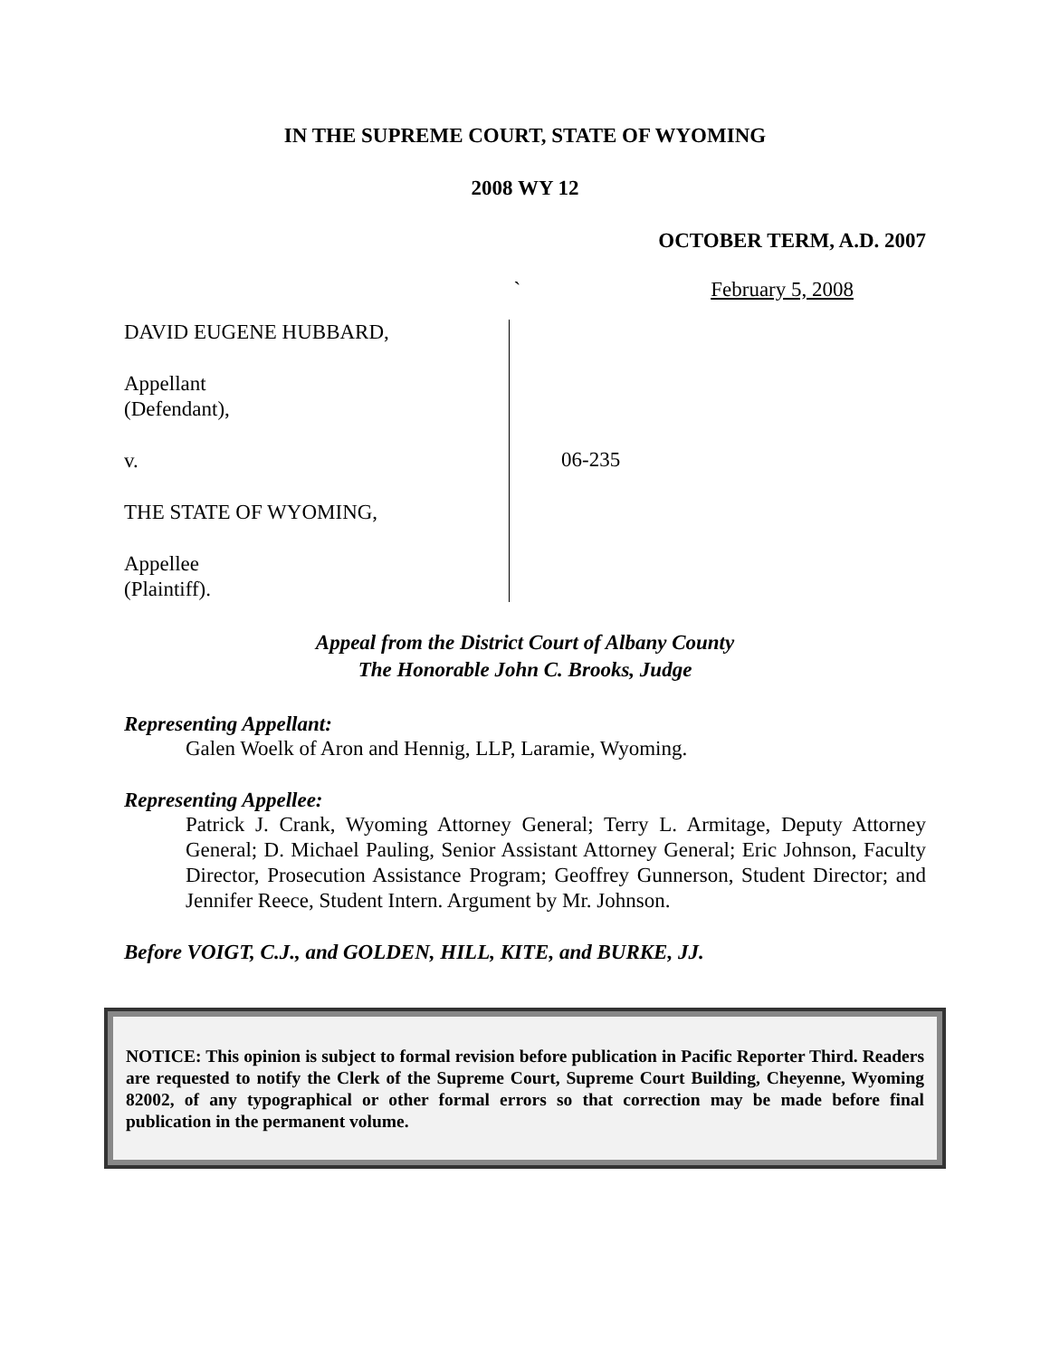IN THE SUPREME COURT, STATE OF WYOMING
2008 WY 12
OCTOBER TERM, A.D. 2007
` February 5, 2008
DAVID EUGENE HUBBARD,
Appellant
(Defendant),
v.
THE STATE OF WYOMING,
Appellee
(Plaintiff).
06-235
Appeal from the District Court of Albany County
The Honorable John C. Brooks, Judge
Representing Appellant:
Galen Woelk of Aron and Hennig, LLP, Laramie, Wyoming.
Representing Appellee:
Patrick J. Crank, Wyoming Attorney General; Terry L. Armitage, Deputy Attorney General; D. Michael Pauling, Senior Assistant Attorney General; Eric Johnson, Faculty Director, Prosecution Assistance Program; Geoffrey Gunnerson, Student Director; and Jennifer Reece, Student Intern. Argument by Mr. Johnson.
Before VOIGT, C.J., and GOLDEN, HILL, KITE, and BURKE, JJ.
NOTICE: This opinion is subject to formal revision before publication in Pacific Reporter Third. Readers are requested to notify the Clerk of the Supreme Court, Supreme Court Building, Cheyenne, Wyoming 82002, of any typographical or other formal errors so that correction may be made before final publication in the permanent volume.